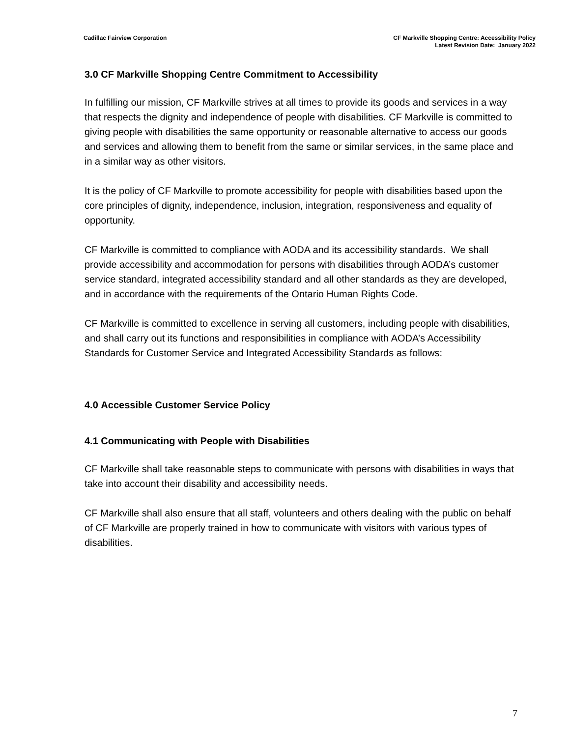Cadillac Fairview Corporation CF Markville Shopping Centre: Accessibility Policy
Latest Revision Date: January 2022
3.0 CF Markville Shopping Centre Commitment to Accessibility
In fulfilling our mission, CF Markville strives at all times to provide its goods and services in a way that respects the dignity and independence of people with disabilities. CF Markville is committed to giving people with disabilities the same opportunity or reasonable alternative to access our goods and services and allowing them to benefit from the same or similar services, in the same place and in a similar way as other visitors.
It is the policy of CF Markville to promote accessibility for people with disabilities based upon the core principles of dignity, independence, inclusion, integration, responsiveness and equality of opportunity.
CF Markville is committed to compliance with AODA and its accessibility standards. We shall provide accessibility and accommodation for persons with disabilities through AODA’s customer service standard, integrated accessibility standard and all other standards as they are developed, and in accordance with the requirements of the Ontario Human Rights Code.
CF Markville is committed to excellence in serving all customers, including people with disabilities, and shall carry out its functions and responsibilities in compliance with AODA’s Accessibility Standards for Customer Service and Integrated Accessibility Standards as follows:
4.0 Accessible Customer Service Policy
4.1 Communicating with People with Disabilities
CF Markville shall take reasonable steps to communicate with persons with disabilities in ways that take into account their disability and accessibility needs.
CF Markville shall also ensure that all staff, volunteers and others dealing with the public on behalf of CF Markville are properly trained in how to communicate with visitors with various types of disabilities.
7